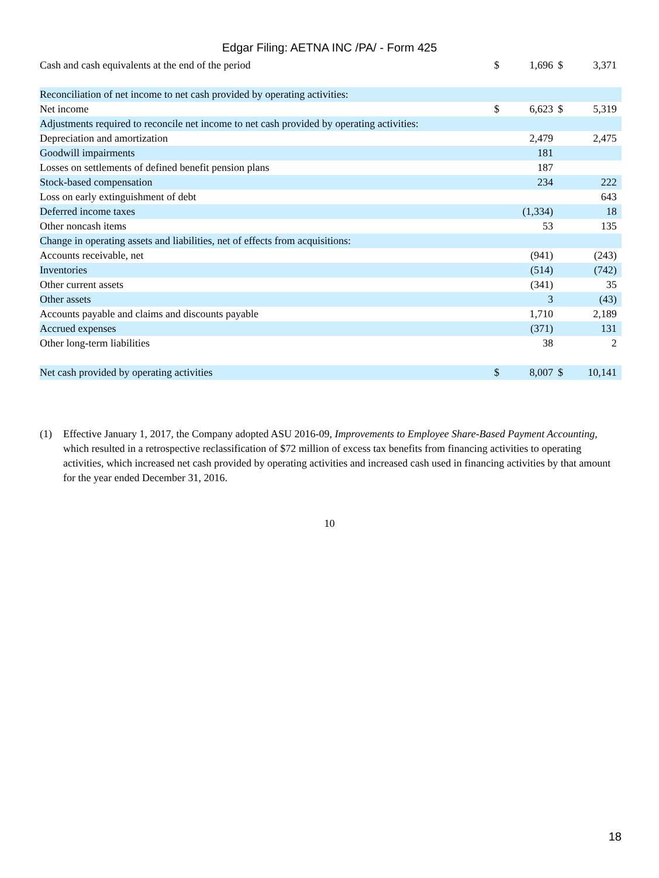Edgar Filing: AETNA INC /PA/ - Form 425
| Cash and cash equivalents at the end of the period | $ | 1,696 | | $ | 3,371 | |
| Reconciliation of net income to net cash provided by operating activities: | | | | | | |
| Net income | $ | 6,623 | | $ | 5,319 | |
| Adjustments required to reconcile net income to net cash provided by operating activities: | | | | | | |
| Depreciation and amortization | | 2,479 | | | 2,475 | |
| Goodwill impairments | | 181 | | | | |
| Losses on settlements of defined benefit pension plans | | 187 | | | | |
| Stock-based compensation | | 234 | | | 222 | |
| Loss on early extinguishment of debt | | | | | 643 | |
| Deferred income taxes | | (1,334) | | | 18 | |
| Other noncash items | | 53 | | | 135 | |
| Change in operating assets and liabilities, net of effects from acquisitions: | | | | | | |
| Accounts receivable, net | | (941) | | | (243) | |
| Inventories | | (514) | | | (742) | |
| Other current assets | | (341) | | | 35 | |
| Other assets | | 3 | | | (43) | |
| Accounts payable and claims and discounts payable | | 1,710 | | | 2,189 | |
| Accrued expenses | | (371) | | | 131 | |
| Other long-term liabilities | | 38 | | | 2 | |
| Net cash provided by operating activities | $ | 8,007 | | $ | 10,141 | |
(1) Effective January 1, 2017, the Company adopted ASU 2016-09, Improvements to Employee Share-Based Payment Accounting, which resulted in a retrospective reclassification of $72 million of excess tax benefits from financing activities to operating activities, which increased net cash provided by operating activities and increased cash used in financing activities by that amount for the year ended December 31, 2016.
10
18